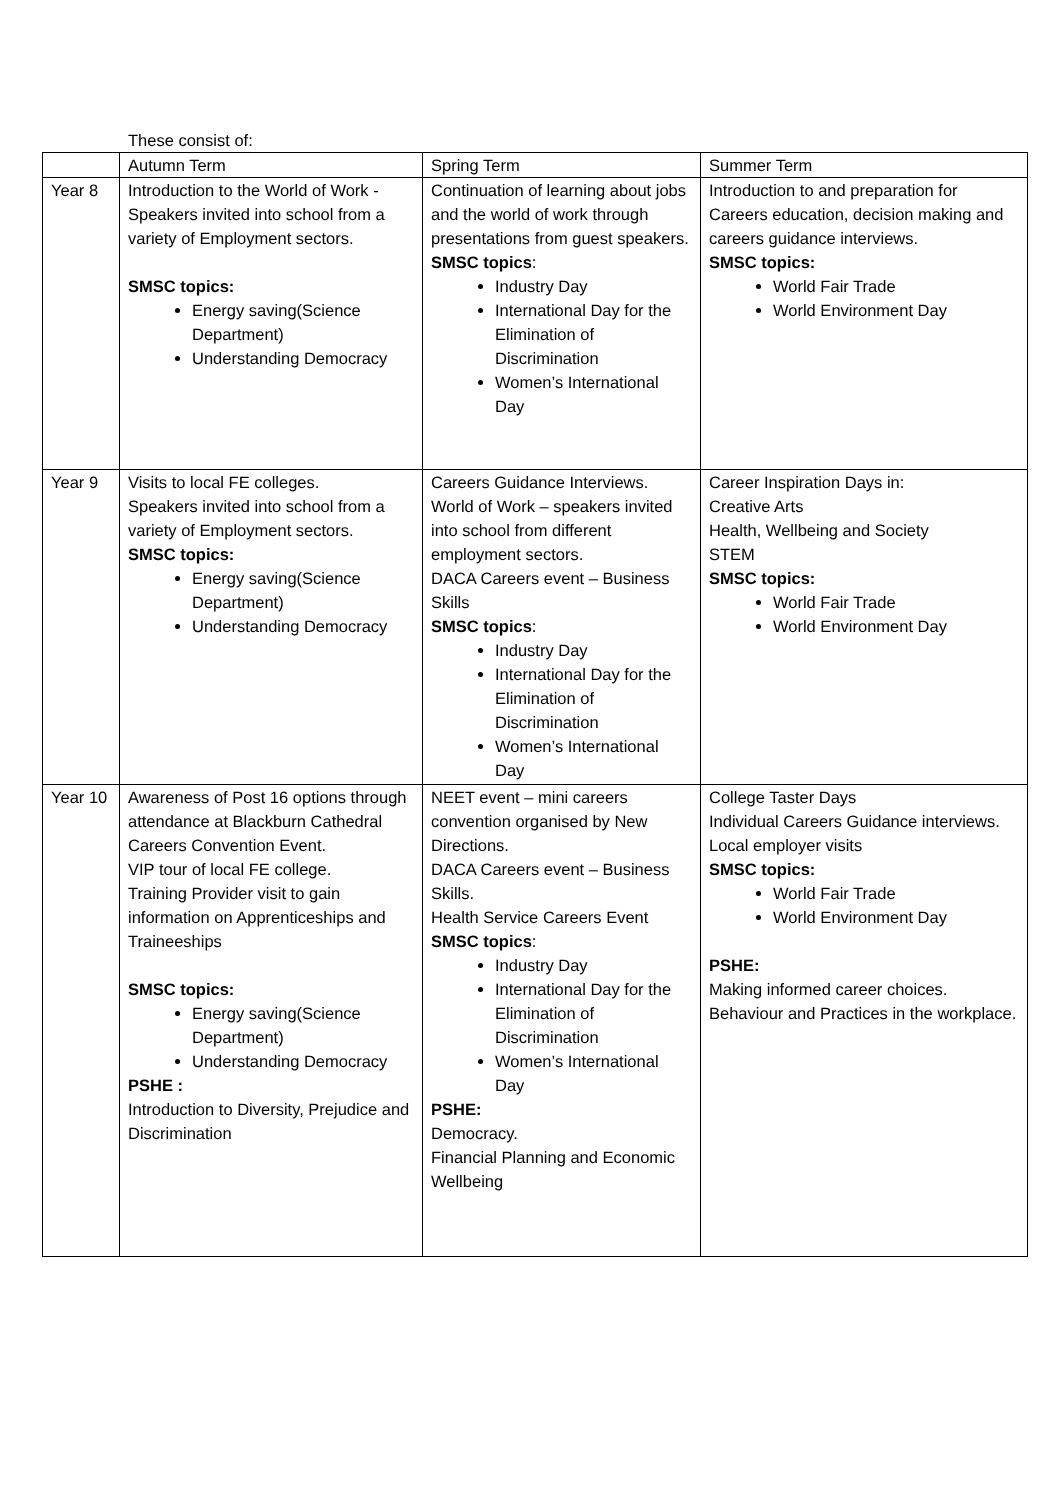These consist of:
| | Autumn Term | Spring Term | Summer Term |
| Year 8 | Introduction to the World of Work - Speakers invited into school from a variety of Employment sectors. SMSC topics: Energy saving(Science Department) Understanding Democracy | Continuation of learning about jobs and the world of work through presentations from guest speakers. SMSC topics : Industry Day International Day for the Elimination of Discrimination Women’s International Day | Introduction to and preparation for Careers education, decision making and careers guidance interviews. SMSC topics: World Fair Trade World Environment Day |
| Year 9 | Visits to local FE colleges. Speakers invited into school from a variety of Employment sectors. SMSC topics: Energy saving(Science Department) Understanding Democracy | Careers Guidance Interviews. World of Work – speakers invited into school from different employment sectors. DACA Careers event – Business Skills SMSC topics : Industry Day International Day for the Elimination of Discrimination Women’s International Day | Career Inspiration Days in: Creative Arts Health, Wellbeing and Society STEM SMSC topics: World Fair Trade World Environment Day |
| Year 10 | Awareness of Post 16 options through attendance at Blackburn Cathedral Careers Convention Event. VIP tour of local FE college. Training Provider visit to gain information on Apprenticeships and Traineeships SMSC topics: Energy saving(Science Department) Understanding Democracy PSHE : Introduction to Diversity, Prejudice and Discrimination | NEET event – mini careers convention organised by New Directions. DACA Careers event – Business Skills. Health Service Careers Event SMSC topics : Industry Day International Day for the Elimination of Discrimination Women’s International Day PSHE: Democracy. Financial Planning and Economic Wellbeing | College Taster Days Individual Careers Guidance interviews. Local employer visits SMSC topics: World Fair Trade World Environment Day PSHE: Making informed career choices. Behaviour and Practices in the workplace. |